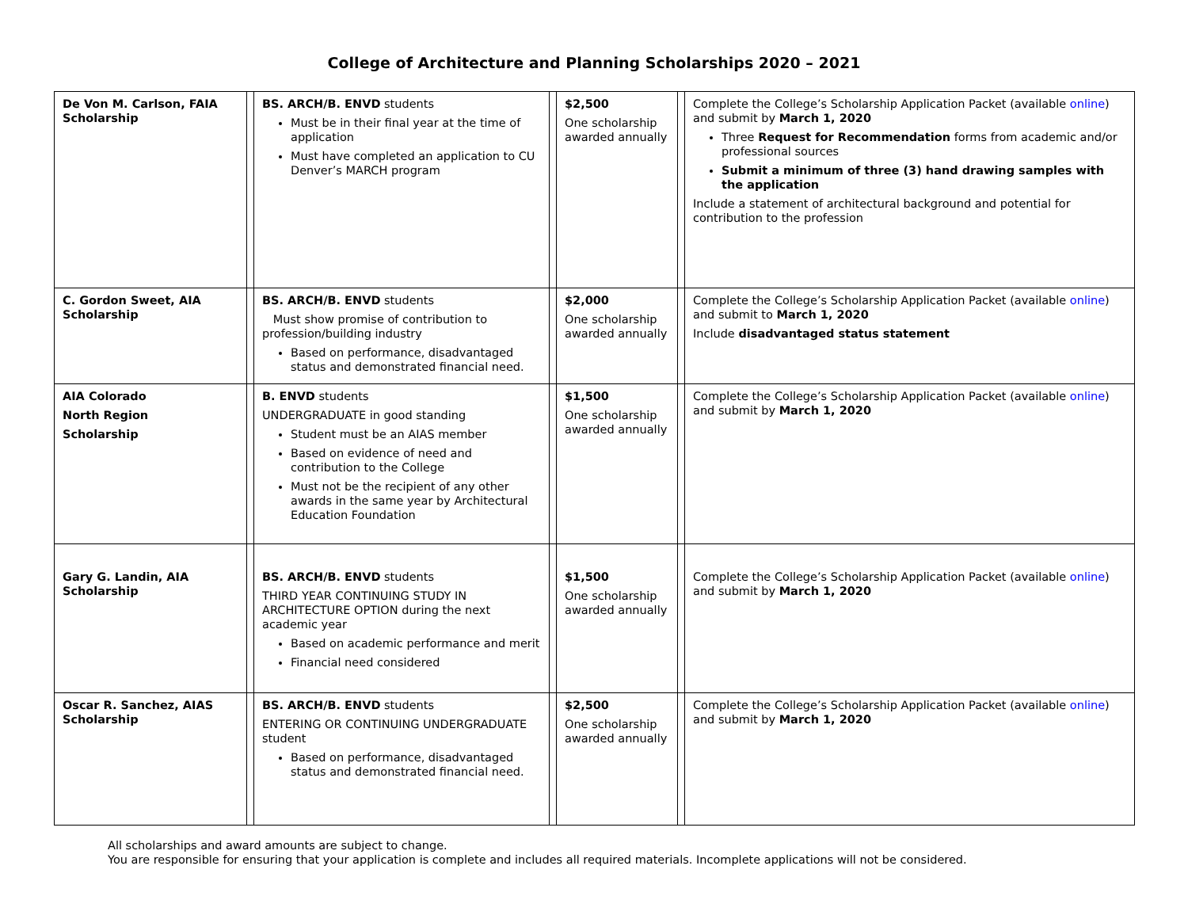College of Architecture and Planning Scholarships 2020 – 2021
| De Von M. Carlson, FAIA Scholarship | | BS. ARCH/B. ENVD students Must be in their final year at the time of application Must have completed an application to CU Denver’s MARCH program | | $2,500 One scholarship awarded annually | | Complete the College’s Scholarship Application Packet (available online ) and submit by March 1, 2020 Three Request for Recommendation forms from academic and/or professional sources Submit a minimum of three (3) hand drawing samples with the application Include a statement of architectural background and potential for contribution to the profession |
| C. Gordon Sweet, AIA Scholarship | | BS. ARCH/B. ENVD students Must show promise of contribution to profession/building industry Based on performance, disadvantaged status and demonstrated financial need. | | $2,000 One scholarship awarded annually | | Complete the College’s Scholarship Application Packet (available online ) and submit to March 1, 2020 Include disadvantaged status statement |
| AIA Colorado North Region Scholarship | | B. ENVD students UNDERGRADUATE in good standing Student must be an AIAS member Based on evidence of need and contribution to the College Must not be the recipient of any other awards in the same year by Architectural Education Foundation | | $1,500 One scholarship awarded annually | | Complete the College’s Scholarship Application Packet (available online ) and submit by March 1, 2020 |
| Gary G. Landin, AIA Scholarship | | BS. ARCH/B. ENVD students THIRD YEAR CONTINUING STUDY IN ARCHITECTURE OPTION during the next academic year Based on academic performance and merit Financial need considered | | $1,500 One scholarship awarded annually | | Complete the College’s Scholarship Application Packet (available online ) and submit by March 1, 2020 |
| Oscar R. Sanchez, AIAS Scholarship | | BS. ARCH/B. ENVD students ENTERING OR CONTINUING UNDERGRADUATE student Based on performance, disadvantaged status and demonstrated financial need. | | $2,500 One scholarship awarded annually | | Complete the College’s Scholarship Application Packet (available online ) and submit by March 1, 2020 |
All scholarships and award amounts are subject to change.
You are responsible for ensuring that your application is complete and includes all required materials. Incomplete applications will not be considered.